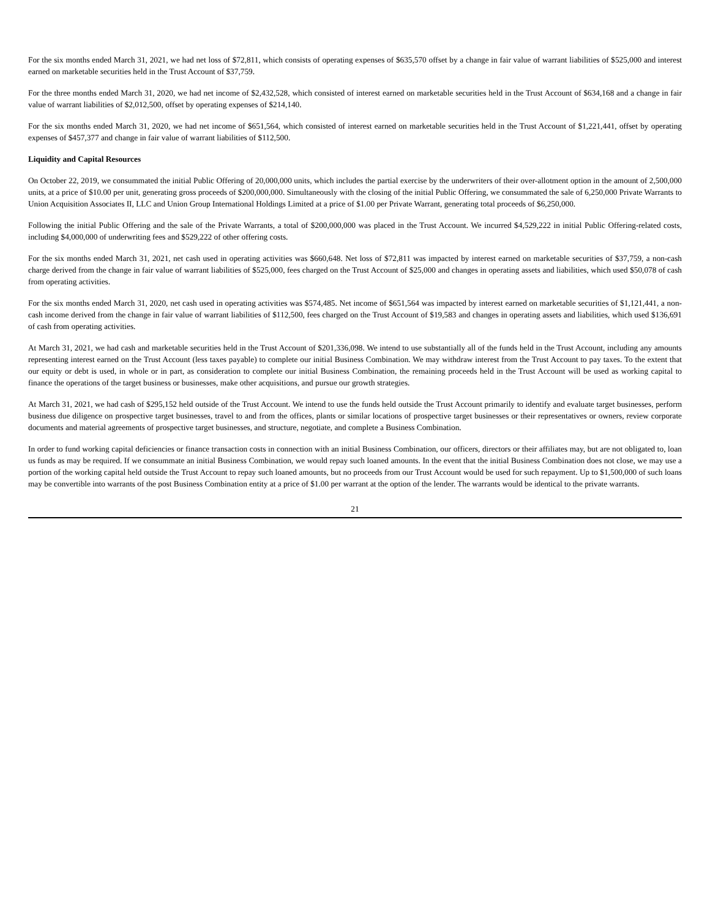For the six months ended March 31, 2021, we had net loss of $72,811, which consists of operating expenses of $635,570 offset by a change in fair value of warrant liabilities of $525,000 and interest earned on marketable securities held in the Trust Account of $37,759.
For the three months ended March 31, 2020, we had net income of $2,432,528, which consisted of interest earned on marketable securities held in the Trust Account of $634,168 and a change in fair value of warrant liabilities of $2,012,500, offset by operating expenses of $214,140.
For the six months ended March 31, 2020, we had net income of $651,564, which consisted of interest earned on marketable securities held in the Trust Account of $1,221,441, offset by operating expenses of $457,377 and change in fair value of warrant liabilities of $112,500.
Liquidity and Capital Resources
On October 22, 2019, we consummated the initial Public Offering of 20,000,000 units, which includes the partial exercise by the underwriters of their over-allotment option in the amount of 2,500,000 units, at a price of $10.00 per unit, generating gross proceeds of $200,000,000. Simultaneously with the closing of the initial Public Offering, we consummated the sale of 6,250,000 Private Warrants to Union Acquisition Associates II, LLC and Union Group International Holdings Limited at a price of $1.00 per Private Warrant, generating total proceeds of $6,250,000.
Following the initial Public Offering and the sale of the Private Warrants, a total of $200,000,000 was placed in the Trust Account. We incurred $4,529,222 in initial Public Offering-related costs, including $4,000,000 of underwriting fees and $529,222 of other offering costs.
For the six months ended March 31, 2021, net cash used in operating activities was $660,648. Net loss of $72,811 was impacted by interest earned on marketable securities of $37,759, a non-cash charge derived from the change in fair value of warrant liabilities of $525,000, fees charged on the Trust Account of $25,000 and changes in operating assets and liabilities, which used $50,078 of cash from operating activities.
For the six months ended March 31, 2020, net cash used in operating activities was $574,485. Net income of $651,564 was impacted by interest earned on marketable securities of $1,121,441, a non-cash income derived from the change in fair value of warrant liabilities of $112,500, fees charged on the Trust Account of $19,583 and changes in operating assets and liabilities, which used $136,691 of cash from operating activities.
At March 31, 2021, we had cash and marketable securities held in the Trust Account of $201,336,098. We intend to use substantially all of the funds held in the Trust Account, including any amounts representing interest earned on the Trust Account (less taxes payable) to complete our initial Business Combination. We may withdraw interest from the Trust Account to pay taxes. To the extent that our equity or debt is used, in whole or in part, as consideration to complete our initial Business Combination, the remaining proceeds held in the Trust Account will be used as working capital to finance the operations of the target business or businesses, make other acquisitions, and pursue our growth strategies.
At March 31, 2021, we had cash of $295,152 held outside of the Trust Account. We intend to use the funds held outside the Trust Account primarily to identify and evaluate target businesses, perform business due diligence on prospective target businesses, travel to and from the offices, plants or similar locations of prospective target businesses or their representatives or owners, review corporate documents and material agreements of prospective target businesses, and structure, negotiate, and complete a Business Combination.
In order to fund working capital deficiencies or finance transaction costs in connection with an initial Business Combination, our officers, directors or their affiliates may, but are not obligated to, loan us funds as may be required. If we consummate an initial Business Combination, we would repay such loaned amounts. In the event that the initial Business Combination does not close, we may use a portion of the working capital held outside the Trust Account to repay such loaned amounts, but no proceeds from our Trust Account would be used for such repayment. Up to $1,500,000 of such loans may be convertible into warrants of the post Business Combination entity at a price of $1.00 per warrant at the option of the lender. The warrants would be identical to the private warrants.
21